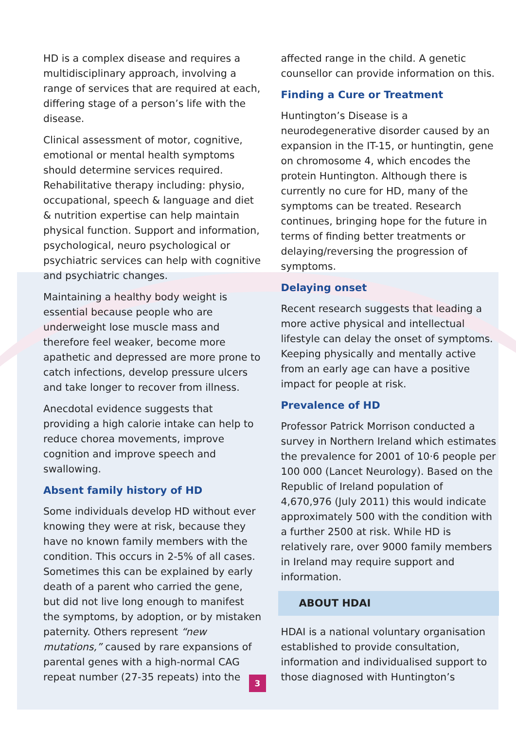HD is a complex disease and requires a multidisciplinary approach, involving a range of services that are required at each, differing stage of a person’s life with the disease.
Clinical assessment of motor, cognitive, emotional or mental health symptoms should determine services required. Rehabilitative therapy including: physio, occupational, speech & language and diet & nutrition expertise can help maintain physical function. Support and information, psychological, neuro psychological or psychiatric services can help with cognitive and psychiatric changes.
Maintaining a healthy body weight is essential because people who are underweight lose muscle mass and therefore feel weaker, become more apathetic and depressed are more prone to catch infections, develop pressure ulcers and take longer to recover from illness.
Anecdotal evidence suggests that providing a high calorie intake can help to reduce chorea movements, improve cognition and improve speech and swallowing.
Absent family history of HD
Some individuals develop HD without ever knowing they were at risk, because they have no known family members with the condition. This occurs in 2-5% of all cases. Sometimes this can be explained by early death of a parent who carried the gene, but did not live long enough to manifest the symptoms, by adoption, or by mistaken paternity. Others represent “new mutations,” caused by rare expansions of parental genes with a high-normal CAG repeat number (27-35 repeats) into the
affected range in the child. A genetic counsellor can provide information on this.
Finding a Cure or Treatment
Huntington’s Disease is a neurodegenerative disorder caused by an expansion in the IT-15, or huntingtin, gene on chromosome 4, which encodes the protein Huntington. Although there is currently no cure for HD, many of the symptoms can be treated. Research continues, bringing hope for the future in terms of finding better treatments or delaying/reversing the progression of symptoms.
Delaying onset
Recent research suggests that leading a more active physical and intellectual lifestyle can delay the onset of symptoms. Keeping physically and mentally active from an early age can have a positive impact for people at risk.
Prevalence of HD
Professor Patrick Morrison conducted a survey in Northern Ireland which estimates the prevalence for 2001 of 10·6 people per 100 000 (Lancet Neurology). Based on the Republic of Ireland population of 4,670,976 (July 2011) this would indicate approximately 500 with the condition with a further 2500 at risk. While HD is relatively rare, over 9000 family members in Ireland may require support and information.
ABOUT HDAI
HDAI is a national voluntary organisation established to provide consultation, information and individualised support to those diagnosed with Huntington’s
3